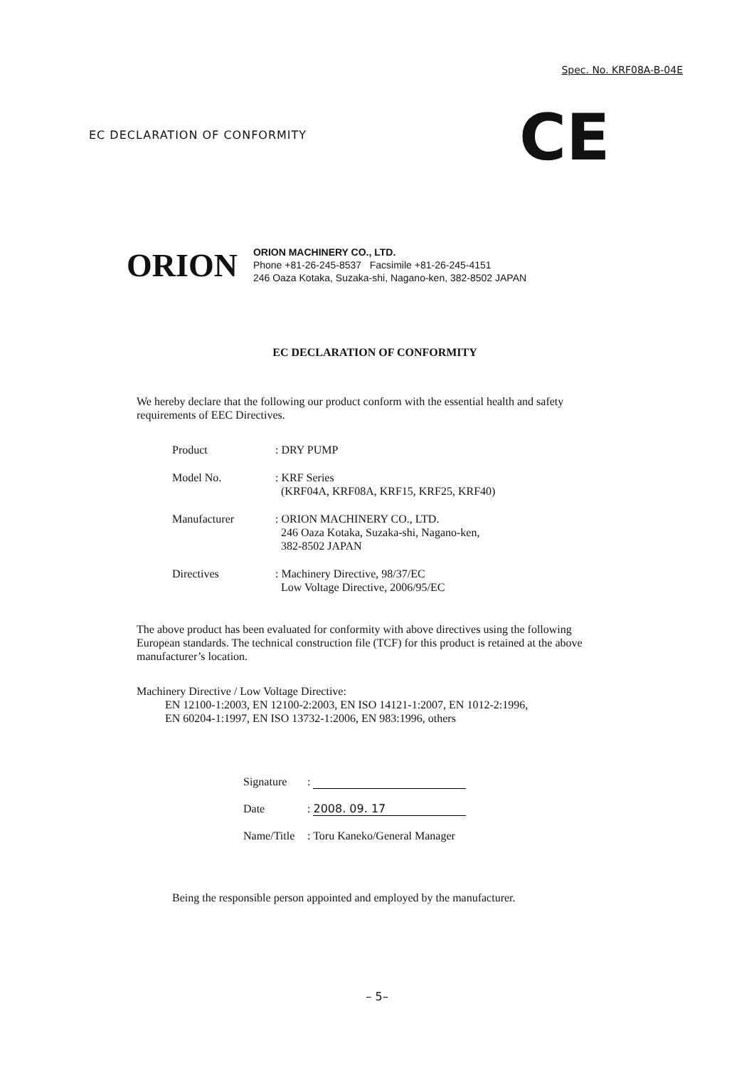Spec. No. KRF08A-B-04E
EC DECLARATION OF CONFORMITY CE
ORION
ORION MACHINERY CO., LTD.
Phone +81-26-245-8537 Facsimile +81-26-245-4151
246 Oaza Kotaka, Suzaka-shi, Nagano-ken, 382-8502 JAPAN
EC DECLARATION OF CONFORMITY
We hereby declare that the following our product conform with the essential health and safety requirements of EEC Directives.
| Product | : DRY PUMP |
| Model No. | : KRF Series (KRF04A, KRF08A, KRF15, KRF25, KRF40) |
| Manufacturer | : ORION MACHINERY CO., LTD. 246 Oaza Kotaka, Suzaka-shi, Nagano-ken, 382-8502 JAPAN |
| Directives | : Machinery Directive, 98/37/EC Low Voltage Directive, 2006/95/EC |
The above product has been evaluated for conformity with above directives using the following European standards. The technical construction file (TCF) for this product is retained at the above manufacturer’s location.
Machinery Directive / Low Voltage Directive:
EN 12100-1:2003, EN 12100-2:2003, EN ISO 14121-1:2007, EN 1012-2:1996,
EN 60204-1:1997, EN ISO 13732-1:2006, EN 983:1996, others
| Signature | : |
| Date | : 2008. 09. 17 |
| Name/Title | : Toru Kaneko/General Manager |
Being the responsible person appointed and employed by the manufacturer.
– 5–